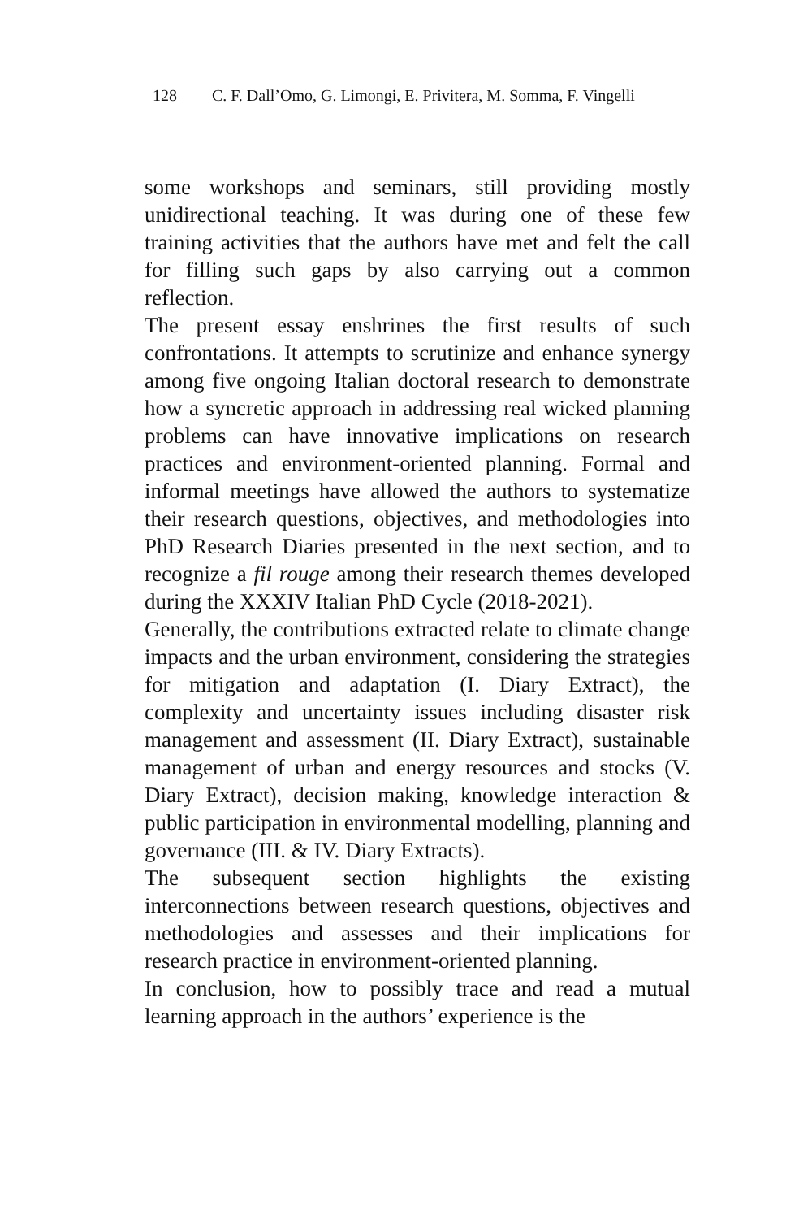128 C. F. Dall’Omo, G. Limongi, E. Privitera, M. Somma, F. Vingelli
some workshops and seminars, still providing mostly unidirectional teaching. It was during one of these few training activities that the authors have met and felt the call for filling such gaps by also carrying out a common reflection.
The present essay enshrines the first results of such confrontations. It attempts to scrutinize and enhance synergy among five ongoing Italian doctoral research to demonstrate how a syncretic approach in addressing real wicked planning problems can have innovative implications on research practices and environment-oriented planning. Formal and informal meetings have allowed the authors to systematize their research questions, objectives, and methodologies into PhD Research Diaries presented in the next section, and to recognize a fil rouge among their research themes developed during the XXXIV Italian PhD Cycle (2018-2021).
Generally, the contributions extracted relate to climate change impacts and the urban environment, considering the strategies for mitigation and adaptation (I. Diary Extract), the complexity and uncertainty issues including disaster risk management and assessment (II. Diary Extract), sustainable management of urban and energy resources and stocks (V. Diary Extract), decision making, knowledge interaction & public participation in environmental modelling, planning and governance (III. & IV. Diary Extracts).
The subsequent section highlights the existing interconnections between research questions, objectives and methodologies and assesses and their implications for research practice in environment-oriented planning.
In conclusion, how to possibly trace and read a mutual learning approach in the authors’ experience is the